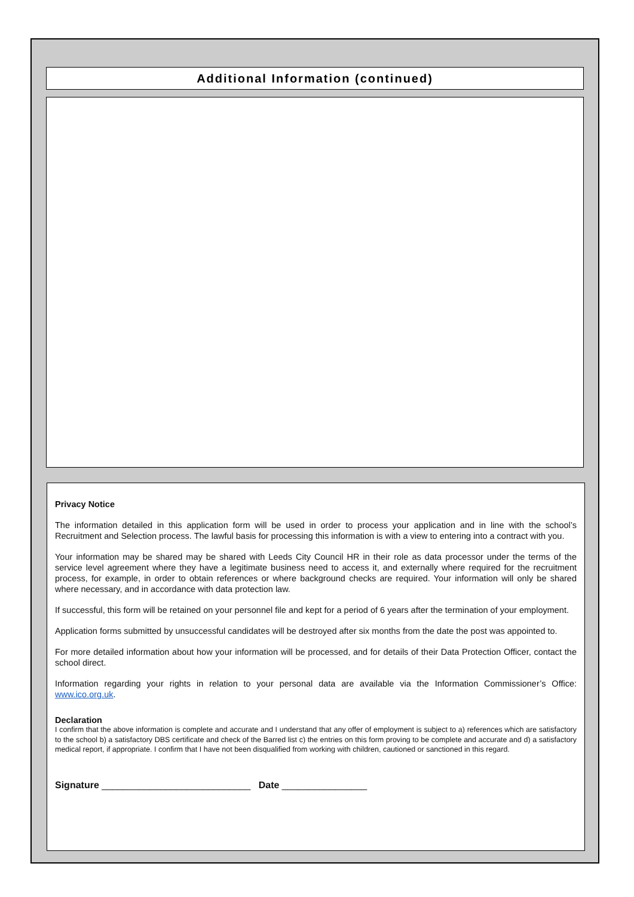Additional Information (continued)
Privacy Notice
The information detailed in this application form will be used in order to process your application and in line with the school’s Recruitment and Selection process. The lawful basis for processing this information is with a view to entering into a contract with you.
Your information may be shared may be shared with Leeds City Council HR in their role as data processor under the terms of the service level agreement where they have a legitimate business need to access it, and externally where required for the recruitment process, for example, in order to obtain references or where background checks are required. Your information will only be shared where necessary, and in accordance with data protection law.
If successful, this form will be retained on your personnel file and kept for a period of 6 years after the termination of your employment.
Application forms submitted by unsuccessful candidates will be destroyed after six months from the date the post was appointed to.
For more detailed information about how your information will be processed, and for details of their Data Protection Officer, contact the school direct.
Information regarding your rights in relation to your personal data are available via the Information Commissioner’s Office: www.ico.org.uk.
Declaration
I confirm that the above information is complete and accurate and I understand that any offer of employment is subject to a) references which are satisfactory to the school b) a satisfactory DBS certificate and check of the Barred list c) the entries on this form proving to be complete and accurate and d) a satisfactory medical report, if appropriate. I confirm that I have not been disqualified from working with children, cautioned or sanctioned in this regard.
Signature ____________________________ Date ________________